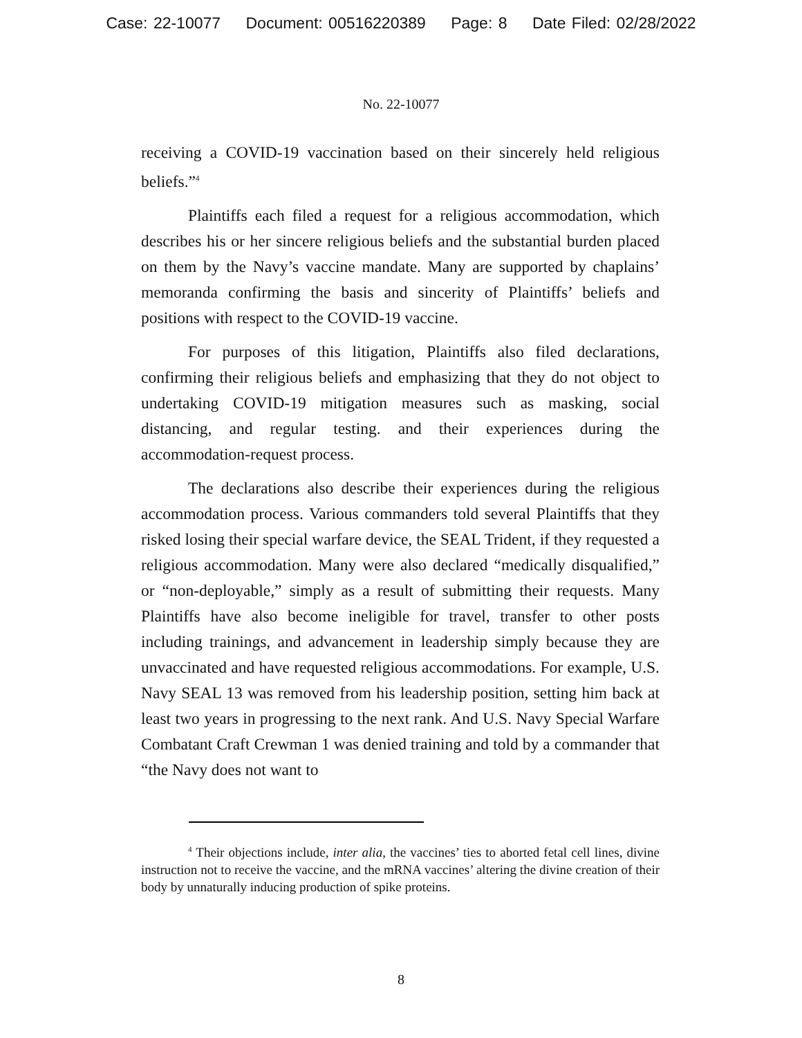Case: 22-10077 Document: 00516220389 Page: 8 Date Filed: 02/28/2022
No. 22-10077
receiving a COVID-19 vaccination based on their sincerely held religious beliefs.”<sup>4</sup>
Plaintiffs each filed a request for a religious accommodation, which describes his or her sincere religious beliefs and the substantial burden placed on them by the Navy’s vaccine mandate. Many are supported by chaplains’ memoranda confirming the basis and sincerity of Plaintiffs’ beliefs and positions with respect to the COVID-19 vaccine.
For purposes of this litigation, Plaintiffs also filed declarations, confirming their religious beliefs and emphasizing that they do not object to undertaking COVID-19 mitigation measures such as masking, social distancing, and regular testing. and their experiences during the accommodation-request process.
The declarations also describe their experiences during the religious accommodation process. Various commanders told several Plaintiffs that they risked losing their special warfare device, the SEAL Trident, if they requested a religious accommodation. Many were also declared “medically disqualified,” or “non-deployable,” simply as a result of submitting their requests. Many Plaintiffs have also become ineligible for travel, transfer to other posts including trainings, and advancement in leadership simply because they are unvaccinated and have requested religious accommodations. For example, U.S. Navy SEAL 13 was removed from his leadership position, setting him back at least two years in progressing to the next rank. And U.S. Navy Special Warfare Combatant Craft Crewman 1 was denied training and told by a commander that “the Navy does not want to
<sup>4</sup> Their objections include, inter alia, the vaccines’ ties to aborted fetal cell lines, divine instruction not to receive the vaccine, and the mRNA vaccines’ altering the divine creation of their body by unnaturally inducing production of spike proteins.
8